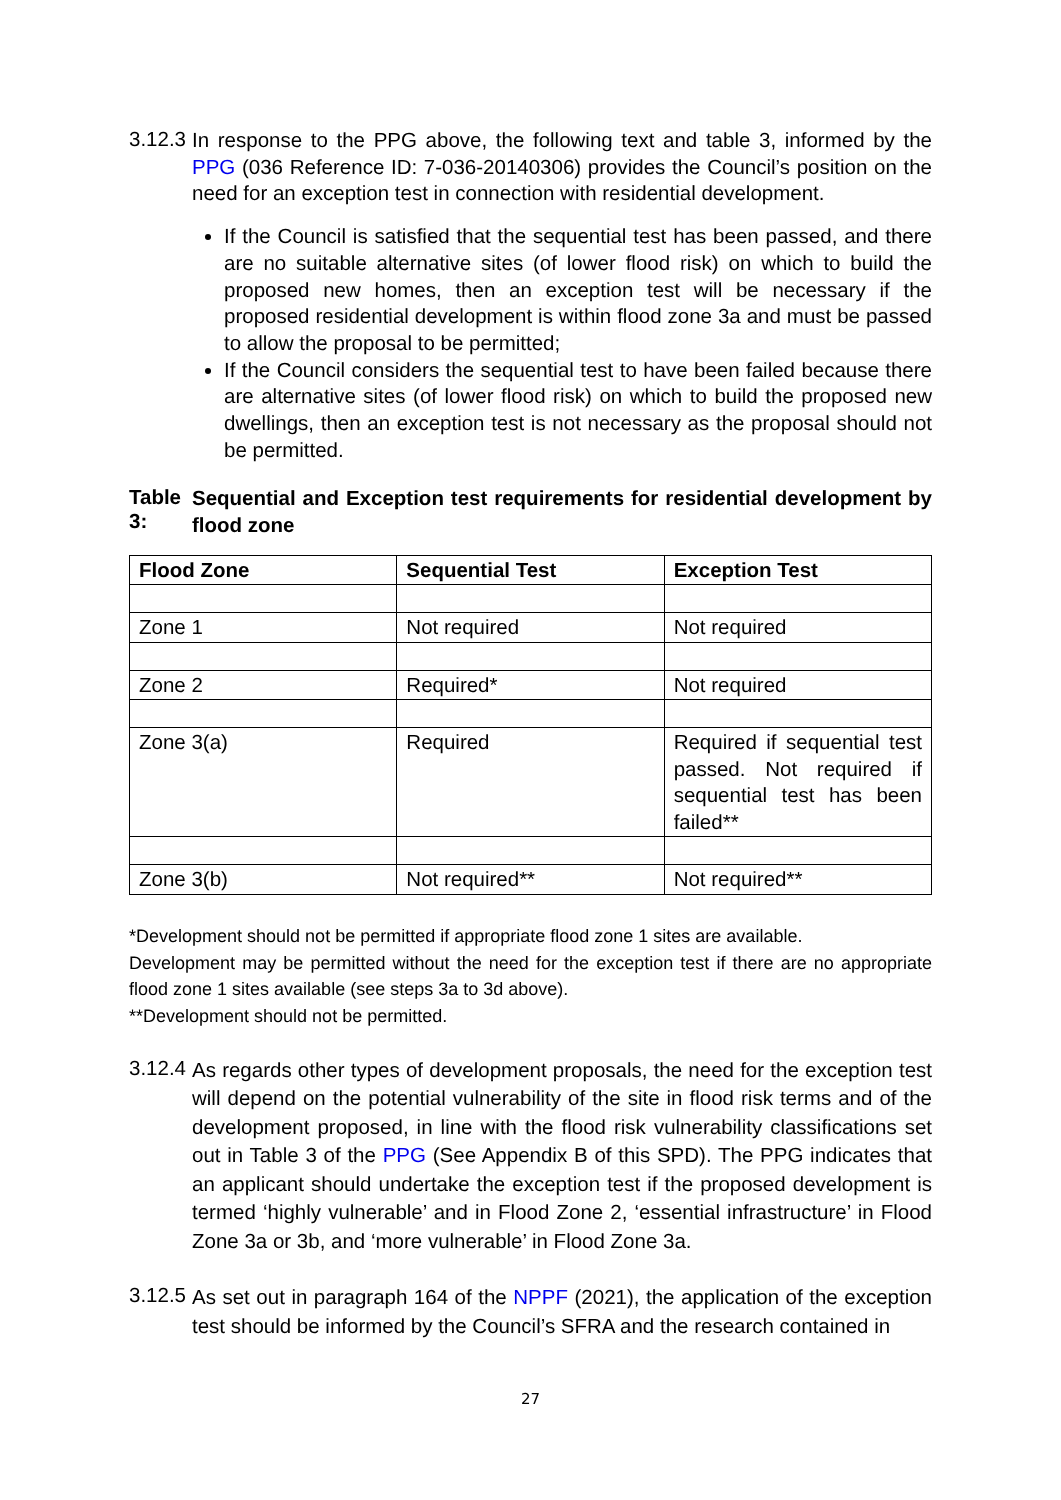3.12.3
In response to the PPG above, the following text and table 3, informed by the PPG (036 Reference ID: 7-036-20140306) provides the Council’s position on the need for an exception test in connection with residential development.
If the Council is satisfied that the sequential test has been passed, and there are no suitable alternative sites (of lower flood risk) on which to build the proposed new homes, then an exception test will be necessary if the proposed residential development is within flood zone 3a and must be passed to allow the proposal to be permitted;
If the Council considers the sequential test to have been failed because there are alternative sites (of lower flood risk) on which to build the proposed new dwellings, then an exception test is not necessary as the proposal should not be permitted.
Table 3:
Sequential and Exception test requirements for residential development by flood zone
| Flood Zone | Sequential Test | Exception Test |
| --- | --- | --- |
| Zone 1 | Not required | Not required |
| Zone 2 | Required* | Not required |
| Zone 3(a) | Required | Required if sequential test passed. Not required if sequential test has been failed** |
| Zone 3(b) | Not required** | Not required** |
*Development should not be permitted if appropriate flood zone 1 sites are available.
Development may be permitted without the need for the exception test if there are no appropriate flood zone 1 sites available (see steps 3a to 3d above).
**Development should not be permitted.
3.12.4
As regards other types of development proposals, the need for the exception test will depend on the potential vulnerability of the site in flood risk terms and of the development proposed, in line with the flood risk vulnerability classifications set out in Table 3 of the PPG (See Appendix B of this SPD). The PPG indicates that an applicant should undertake the exception test if the proposed development is termed ‘highly vulnerable’ and in Flood Zone 2, ‘essential infrastructure’ in Flood Zone 3a or 3b, and ‘more vulnerable’ in Flood Zone 3a.
3.12.5
As set out in paragraph 164 of the NPPF (2021), the application of the exception test should be informed by the Council’s SFRA and the research contained in
27